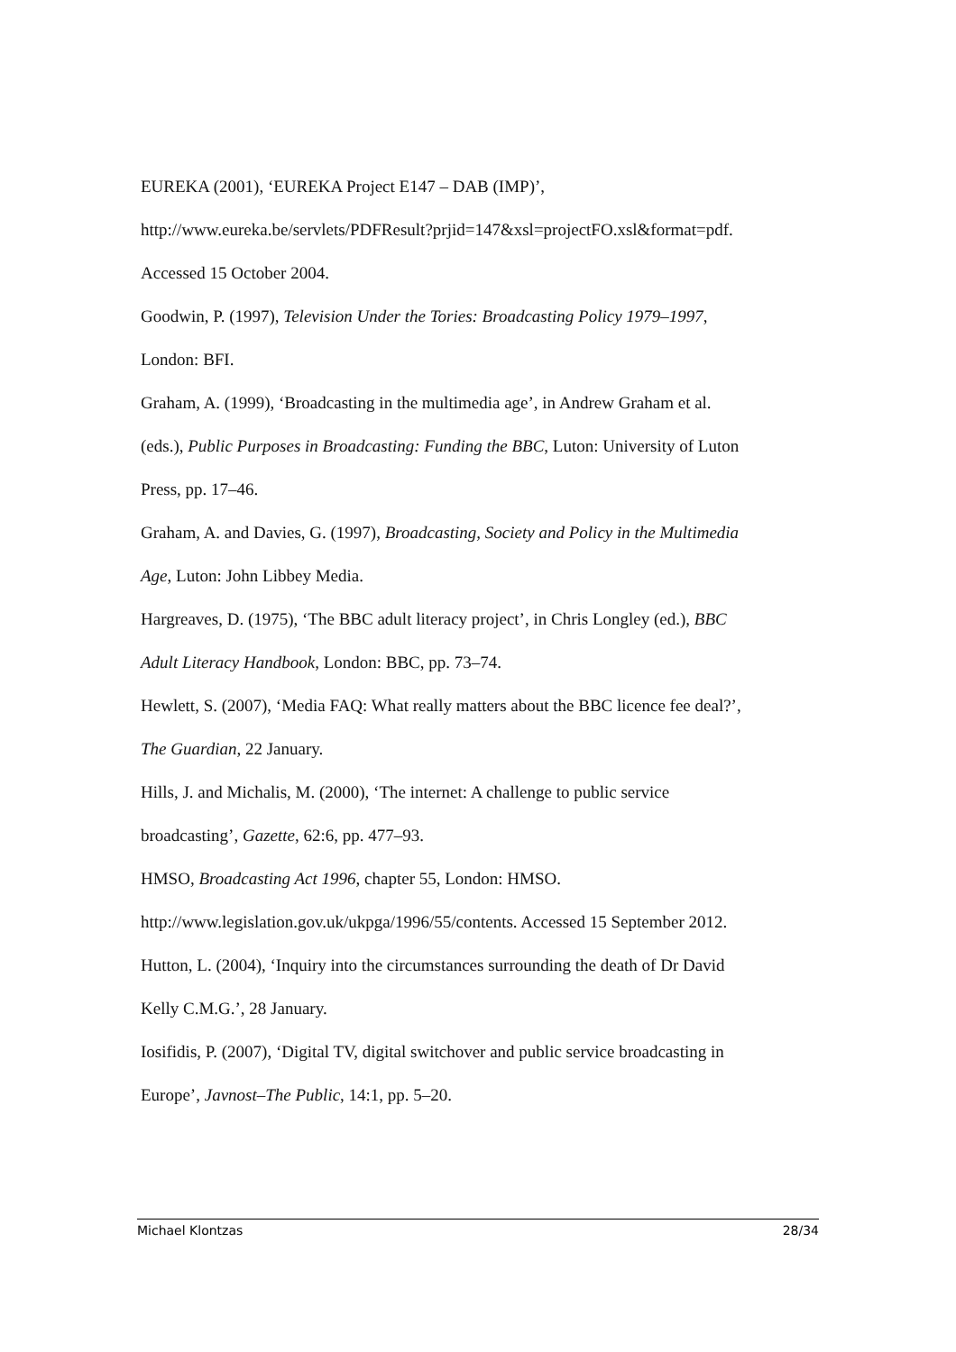EUREKA (2001), ‘EUREKA Project E147 – DAB (IMP)’,
http://www.eureka.be/servlets/PDFResult?prjid=147&xsl=projectFO.xsl&format=pdf.
Accessed 15 October 2004.
Goodwin, P. (1997), Television Under the Tories: Broadcasting Policy 1979–1997,
London: BFI.
Graham, A. (1999), ‘Broadcasting in the multimedia age’, in Andrew Graham et al.
(eds.), Public Purposes in Broadcasting: Funding the BBC, Luton: University of Luton
Press, pp. 17–46.
Graham, A. and Davies, G. (1997), Broadcasting, Society and Policy in the Multimedia
Age, Luton: John Libbey Media.
Hargreaves, D. (1975), ‘The BBC adult literacy project’, in Chris Longley (ed.), BBC
Adult Literacy Handbook, London: BBC, pp. 73–74.
Hewlett, S. (2007), ‘Media FAQ: What really matters about the BBC licence fee deal?’,
The Guardian, 22 January.
Hills, J. and Michalis, M. (2000), ‘The internet: A challenge to public service
broadcasting’, Gazette, 62:6, pp. 477–93.
HMSO, Broadcasting Act 1996, chapter 55, London: HMSO.
http://www.legislation.gov.uk/ukpga/1996/55/contents. Accessed 15 September 2012.
Hutton, L. (2004), ‘Inquiry into the circumstances surrounding the death of Dr David
Kelly C.M.G.’, 28 January.
Iosifidis, P. (2007), ‘Digital TV, digital switchover and public service broadcasting in
Europe’, Javnost–The Public, 14:1, pp. 5–20.
Michael Klontzas 28/34